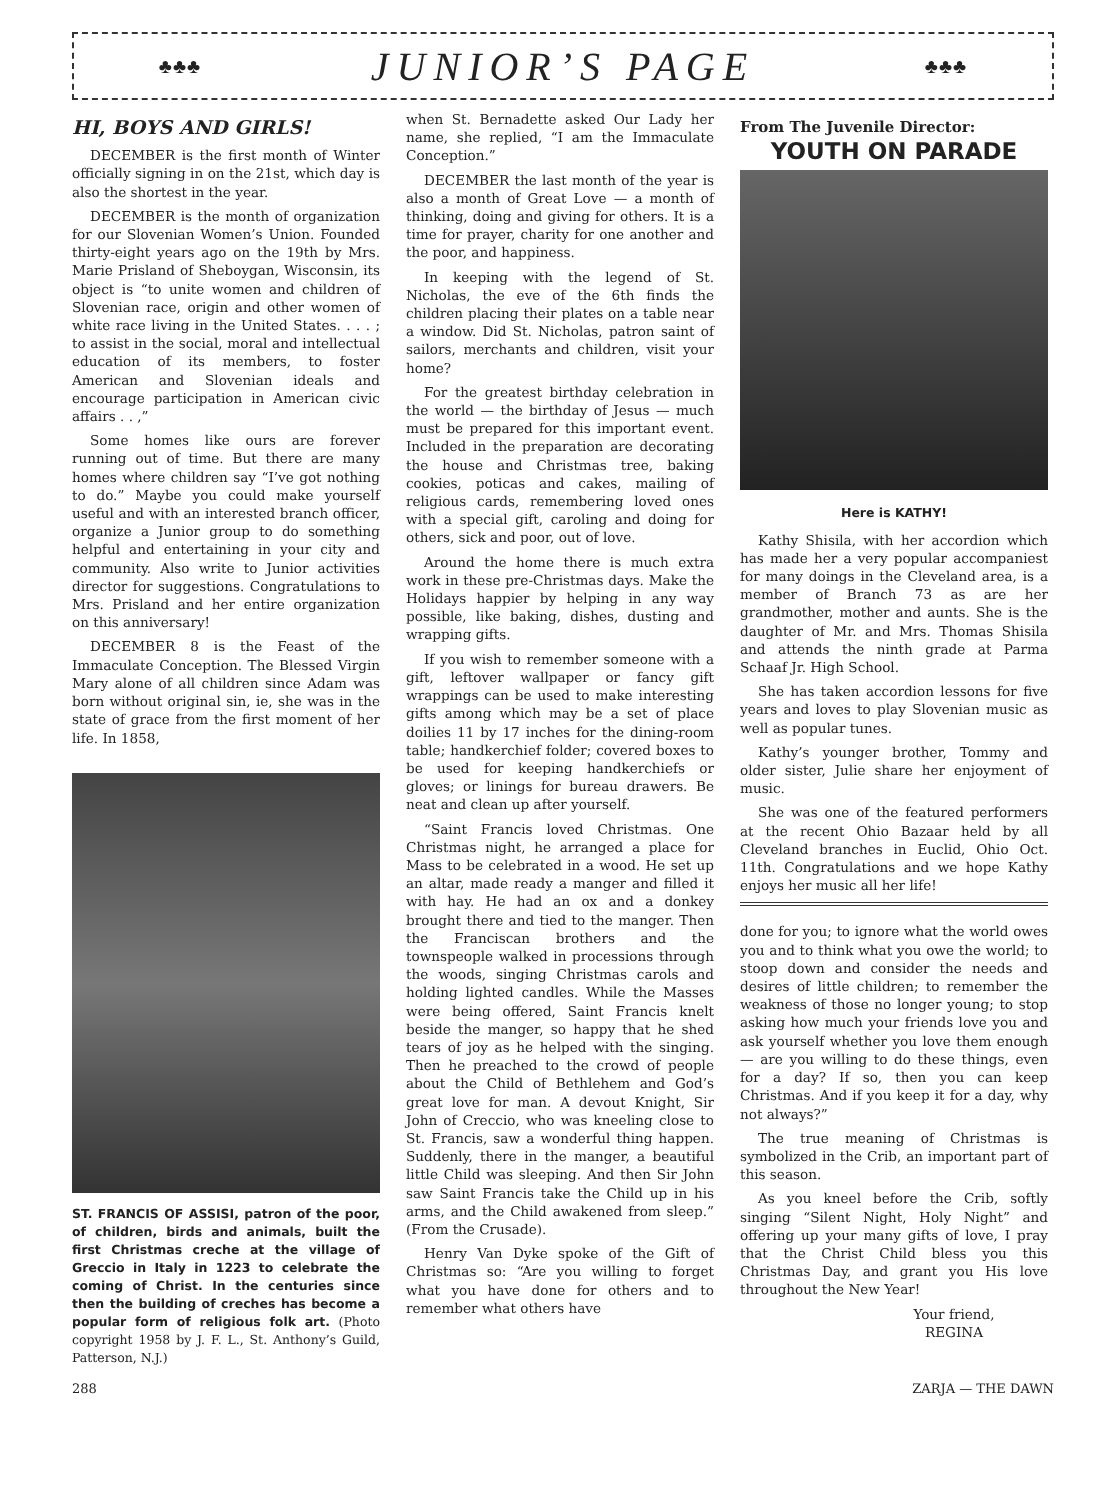♣♣♣ JUNIOR’S PAGE ♣♣♣
HI, BOYS AND GIRLS!
DECEMBER is the first month of Winter officially signing in on the 21st, which day is also the shortest in the year.
DECEMBER is the month of organization for our Slovenian Women’s Union. Founded thirty-eight years ago on the 19th by Mrs. Marie Prisland of Sheboygan, Wisconsin, its object is “to unite women and children of Slovenian race, origin and other women of white race living in the United States. . . . ; to assist in the social, moral and intellectual education of its members, to foster American and Slovenian ideals and encourage participation in American civic affairs . . ,”
Some homes like ours are forever running out of time. But there are many homes where children say “I’ve got nothing to do.” Maybe you could make yourself useful and with an interested branch officer, organize a Junior group to do something helpful and entertaining in your city and community. Also write to Junior activities director for suggestions. Congratulations to Mrs. Prisland and her entire organization on this anniversary!
DECEMBER 8 is the Feast of the Immaculate Conception. The Blessed Virgin Mary alone of all children since Adam was born without original sin, ie, she was in the state of grace from the first moment of her life. In 1858,
ST. FRANCIS OF ASSISI, patron of the poor, of children, birds and animals, built the first Christmas creche at the village of Greccio in Italy in 1223 to celebrate the coming of Christ. In the centuries since then the building of creches has become a popular form of religious folk art. (Photo copyright 1958 by J. F. L., St. Anthony’s Guild, Patterson, N.J.)
when St. Bernadette asked Our Lady her name, she replied, “I am the Immaculate Conception.”
DECEMBER the last month of the year is also a month of Great Love — a month of thinking, doing and giving for others. It is a time for prayer, charity for one another and the poor, and happiness.
In keeping with the legend of St. Nicholas, the eve of the 6th finds the children placing their plates on a table near a window. Did St. Nicholas, patron saint of sailors, merchants and children, visit your home?
For the greatest birthday celebration in the world — the birthday of Jesus — much must be prepared for this important event. Included in the preparation are decorating the house and Christmas tree, baking cookies, poticas and cakes, mailing of religious cards, remembering loved ones with a special gift, caroling and doing for others, sick and poor, out of love.
Around the home there is much extra work in these pre-Christmas days. Make the Holidays happier by helping in any way possible, like baking, dishes, dusting and wrapping gifts.
If you wish to remember someone with a gift, leftover wallpaper or fancy gift wrappings can be used to make interesting gifts among which may be a set of place doilies 11 by 17 inches for the dining-room table; handkerchief folder; covered boxes to be used for keeping handkerchiefs or gloves; or linings for bureau drawers. Be neat and clean up after yourself.
“Saint Francis loved Christmas. One Christmas night, he arranged a place for Mass to be celebrated in a wood. He set up an altar, made ready a manger and filled it with hay. He had an ox and a donkey brought there and tied to the manger. Then the Franciscan brothers and the townspeople walked in processions through the woods, singing Christmas carols and holding lighted candles. While the Masses were being offered, Saint Francis knelt beside the manger, so happy that he shed tears of joy as he helped with the singing. Then he preached to the crowd of people about the Child of Bethlehem and God’s great love for man. A devout Knight, Sir John of Creccio, who was kneeling close to St. Francis, saw a wonderful thing happen. Suddenly, there in the manger, a beautiful little Child was sleeping. And then Sir John saw Saint Francis take the Child up in his arms, and the Child awakened from sleep.” (From the Crusade).
Henry Van Dyke spoke of the Gift of Christmas so: “Are you willing to forget what you have done for others and to remember what others have
From The Juvenile Director:
YOUTH ON PARADE
Here is KATHY!
Kathy Shisila, with her accordion which has made her a very popular accompaniest for many doings in the Cleveland area, is a member of Branch 73 as are her grandmother, mother and aunts. She is the daughter of Mr. and Mrs. Thomas Shisila and attends the ninth grade at Parma Schaaf Jr. High School.
She has taken accordion lessons for five years and loves to play Slovenian music as well as popular tunes.
Kathy’s younger brother, Tommy and older sister, Julie share her enjoyment of music.
She was one of the featured performers at the recent Ohio Bazaar held by all Cleveland branches in Euclid, Ohio Oct. 11th. Congratulations and we hope Kathy enjoys her music all her life!
done for you; to ignore what the world owes you and to think what you owe the world; to stoop down and consider the needs and desires of little children; to remember the weakness of those no longer young; to stop asking how much your friends love you and ask yourself whether you love them enough — are you willing to do these things, even for a day? If so, then you can keep Christmas. And if you keep it for a day, why not always?”
The true meaning of Christmas is symbolized in the Crib, an important part of this season.
As you kneel before the Crib, softly singing “Silent Night, Holy Night” and offering up your many gifts of love, I pray that the Christ Child bless you this Christmas Day, and grant you His love throughout the New Year!
Your friend,
REGINA
288 ZARJA — THE DAWN